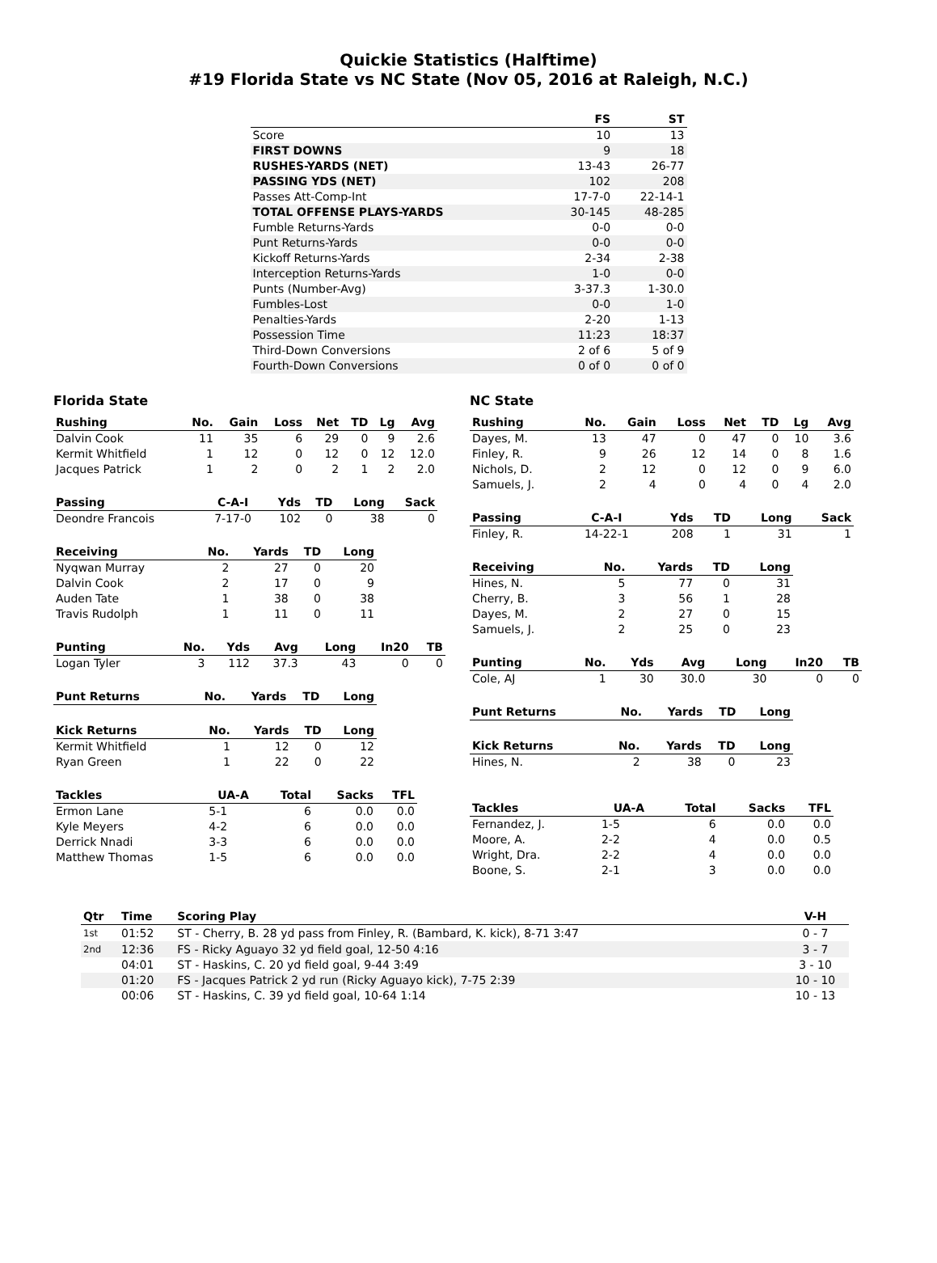Quickie Statistics (Halftime)
#19 Florida State vs NC State (Nov 05, 2016 at Raleigh, N.C.)
| | FS | ST |
| --- | --- | --- |
| Score | 10 | 13 |
| FIRST DOWNS | 9 | 18 |
| RUSHES-YARDS (NET) | 13-43 | 26-77 |
| PASSING YDS (NET) | 102 | 208 |
| Passes Att-Comp-Int | 17-7-0 | 22-14-1 |
| TOTAL OFFENSE PLAYS-YARDS | 30-145 | 48-285 |
| Fumble Returns-Yards | 0-0 | 0-0 |
| Punt Returns-Yards | 0-0 | 0-0 |
| Kickoff Returns-Yards | 2-34 | 2-38 |
| Interception Returns-Yards | 1-0 | 0-0 |
| Punts (Number-Avg) | 3-37.3 | 1-30.0 |
| Fumbles-Lost | 0-0 | 1-0 |
| Penalties-Yards | 2-20 | 1-13 |
| Possession Time | 11:23 | 18:37 |
| Third-Down Conversions | 2 of 6 | 5 of 9 |
| Fourth-Down Conversions | 0 of 0 | 0 of 0 |
Florida State
| Rushing | No. | Gain | Loss | Net | TD | Lg | Avg |
| --- | --- | --- | --- | --- | --- | --- | --- |
| Dalvin Cook | 11 | 35 | 6 | 29 | 0 | 9 | 2.6 |
| Kermit Whitfield | 1 | 12 | 0 | 12 | 0 | 12 | 12.0 |
| Jacques Patrick | 1 | 2 | 0 | 2 | 1 | 2 | 2.0 |
| Passing | C-A-I | Yds | TD | Long | Sack |
| --- | --- | --- | --- | --- | --- |
| Deondre Francois | 7-17-0 | 102 | 0 | 38 | 0 |
| Receiving | No. | Yards | TD | Long |
| --- | --- | --- | --- | --- |
| Nyqwan Murray | 2 | 27 | 0 | 20 |
| Dalvin Cook | 2 | 17 | 0 | 9 |
| Auden Tate | 1 | 38 | 0 | 38 |
| Travis Rudolph | 1 | 11 | 0 | 11 |
| Punting | No. | Yds | Avg | Long | In20 | TB |
| --- | --- | --- | --- | --- | --- | --- |
| Logan Tyler | 3 | 112 | 37.3 | 43 | 0 | 0 |
| Punt Returns | No. | Yards | TD | Long |
| --- | --- | --- | --- | --- |
| Kick Returns | No. | Yards | TD | Long |
| --- | --- | --- | --- | --- |
| Kermit Whitfield | 1 | 12 | 0 | 12 |
| Ryan Green | 1 | 22 | 0 | 22 |
| Tackles | UA-A | Total | Sacks | TFL |
| --- | --- | --- | --- | --- |
| Ermon Lane | 5-1 | 6 | 0.0 | 0.0 |
| Kyle Meyers | 4-2 | 6 | 0.0 | 0.0 |
| Derrick Nnadi | 3-3 | 6 | 0.0 | 0.0 |
| Matthew Thomas | 1-5 | 6 | 0.0 | 0.0 |
NC State
| Rushing | No. | Gain | Loss | Net | TD | Lg | Avg |
| --- | --- | --- | --- | --- | --- | --- | --- |
| Dayes, M. | 13 | 47 | 0 | 47 | 0 | 10 | 3.6 |
| Finley, R. | 9 | 26 | 12 | 14 | 0 | 8 | 1.6 |
| Nichols, D. | 2 | 12 | 0 | 12 | 0 | 9 | 6.0 |
| Samuels, J. | 2 | 4 | 0 | 4 | 0 | 4 | 2.0 |
| Passing | C-A-I | Yds | TD | Long | Sack |
| --- | --- | --- | --- | --- | --- |
| Finley, R. | 14-22-1 | 208 | 1 | 31 | 1 |
| Receiving | No. | Yards | TD | Long |
| --- | --- | --- | --- | --- |
| Hines, N. | 5 | 77 | 0 | 31 |
| Cherry, B. | 3 | 56 | 1 | 28 |
| Dayes, M. | 2 | 27 | 0 | 15 |
| Samuels, J. | 2 | 25 | 0 | 23 |
| Punting | No. | Yds | Avg | Long | In20 | TB |
| --- | --- | --- | --- | --- | --- | --- |
| Cole, AJ | 1 | 30 | 30.0 | 30 | 0 | 0 |
| Punt Returns | No. | Yards | TD | Long |
| --- | --- | --- | --- | --- |
| Kick Returns | No. | Yards | TD | Long |
| --- | --- | --- | --- | --- |
| Hines, N. | 2 | 38 | 0 | 23 |
| Tackles | UA-A | Total | Sacks | TFL |
| --- | --- | --- | --- | --- |
| Fernandez, J. | 1-5 | 6 | 0.0 | 0.0 |
| Moore, A. | 2-2 | 4 | 0.0 | 0.5 |
| Wright, Dra. | 2-2 | 4 | 0.0 | 0.0 |
| Boone, S. | 2-1 | 3 | 0.0 | 0.0 |
| Qtr | Time | Scoring Play | V-H |
| --- | --- | --- | --- |
| 1st | 01:52 | ST - Cherry, B. 28 yd pass from Finley, R. (Bambard, K. kick), 8-71 3:47 | 0 - 7 |
| 2nd | 12:36 | FS - Ricky Aguayo 32 yd field goal, 12-50 4:16 | 3 - 7 |
| | 04:01 | ST - Haskins, C. 20 yd field goal, 9-44 3:49 | 3 - 10 |
| | 01:20 | FS - Jacques Patrick 2 yd run (Ricky Aguayo kick), 7-75 2:39 | 10 - 10 |
| | 00:06 | ST - Haskins, C. 39 yd field goal, 10-64 1:14 | 10 - 13 |